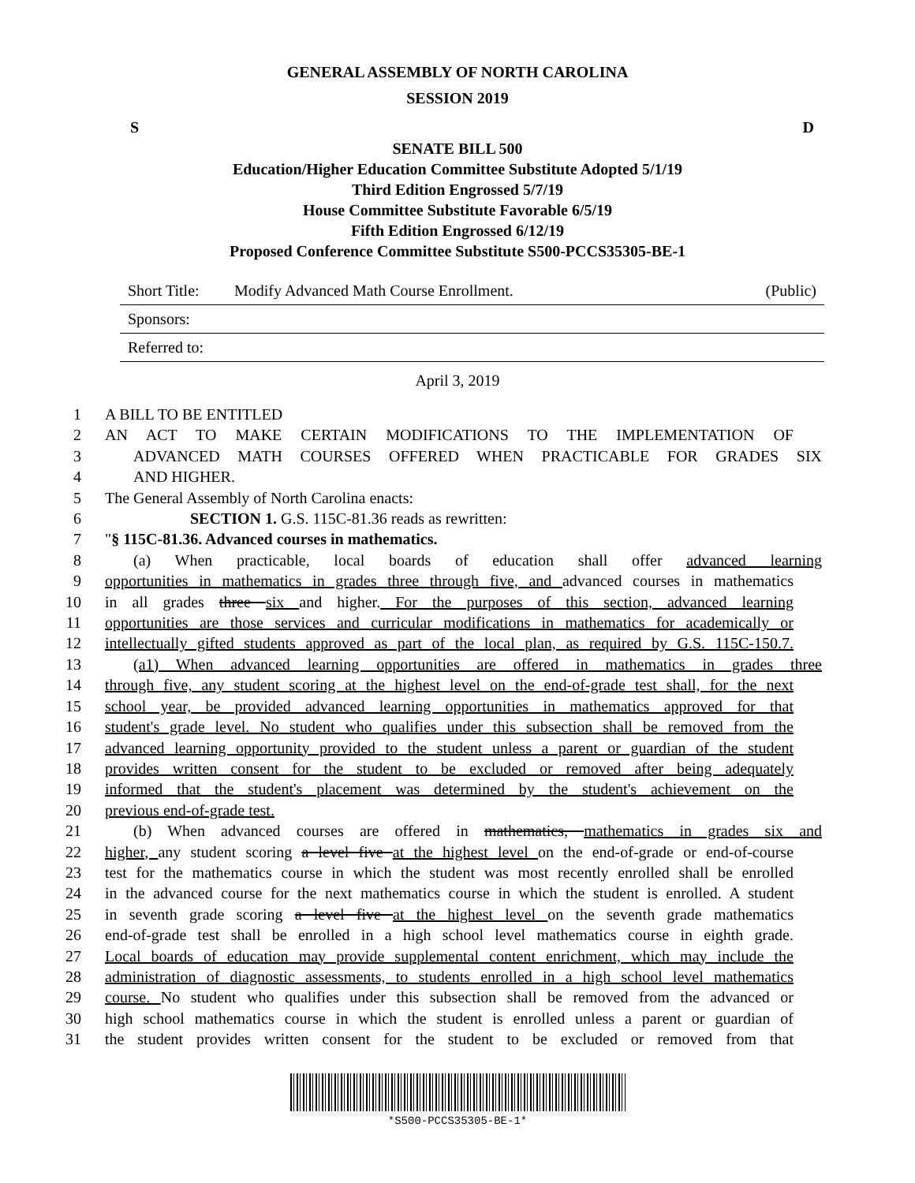GENERAL ASSEMBLY OF NORTH CAROLINA
SESSION 2019
S D
SENATE BILL 500
Education/Higher Education Committee Substitute Adopted 5/1/19
Third Edition Engrossed 5/7/19
House Committee Substitute Favorable 6/5/19
Fifth Edition Engrossed 6/12/19
Proposed Conference Committee Substitute S500-PCCS35305-BE-1
Short Title: Modify Advanced Math Course Enrollment. (Public)
Sponsors:
Referred to:
April 3, 2019
1 A BILL TO BE ENTITLED
2 AN ACT TO MAKE CERTAIN MODIFICATIONS TO THE IMPLEMENTATION OF
3 ADVANCED MATH COURSES OFFERED WHEN PRACTICABLE FOR GRADES SIX
4 AND HIGHER.
5 The General Assembly of North Carolina enacts:
6 SECTION 1. G.S. 115C-81.36 reads as rewritten:
7 "§ 115C-81.36. Advanced courses in mathematics.
8 (a) When practicable, local boards of education shall offer advanced learning
9 opportunities in mathematics in grades three through five, and advanced courses in mathematics
10 in all grades three six and higher. For the purposes of this section, advanced learning
11 opportunities are those services and curricular modifications in mathematics for academically or
12 intellectually gifted students approved as part of the local plan, as required by G.S. 115C-150.7.
13 (a1) When advanced learning opportunities are offered in mathematics in grades three
14 through five, any student scoring at the highest level on the end-of-grade test shall, for the next
15 school year, be provided advanced learning opportunities in mathematics approved for that
16 student's grade level. No student who qualifies under this subsection shall be removed from the
17 advanced learning opportunity provided to the student unless a parent or guardian of the student
18 provides written consent for the student to be excluded or removed after being adequately
19 informed that the student's placement was determined by the student's achievement on the
20 previous end-of-grade test.
21 (b) When advanced courses are offered in mathematics, mathematics in grades six and
22 higher, any student scoring a level five at the highest level on the end-of-grade or end-of-course
23 test for the mathematics course in which the student was most recently enrolled shall be enrolled
24 in the advanced course for the next mathematics course in which the student is enrolled. A student
25 in seventh grade scoring a level five at the highest level on the seventh grade mathematics
26 end-of-grade test shall be enrolled in a high school level mathematics course in eighth grade.
27 Local boards of education may provide supplemental content enrichment, which may include the
28 administration of diagnostic assessments, to students enrolled in a high school level mathematics
29 course. No student who qualifies under this subsection shall be removed from the advanced or
30 high school mathematics course in which the student is enrolled unless a parent or guardian of
31 the student provides written consent for the student to be excluded or removed from that
*S500-PCCS35305-BE-1*